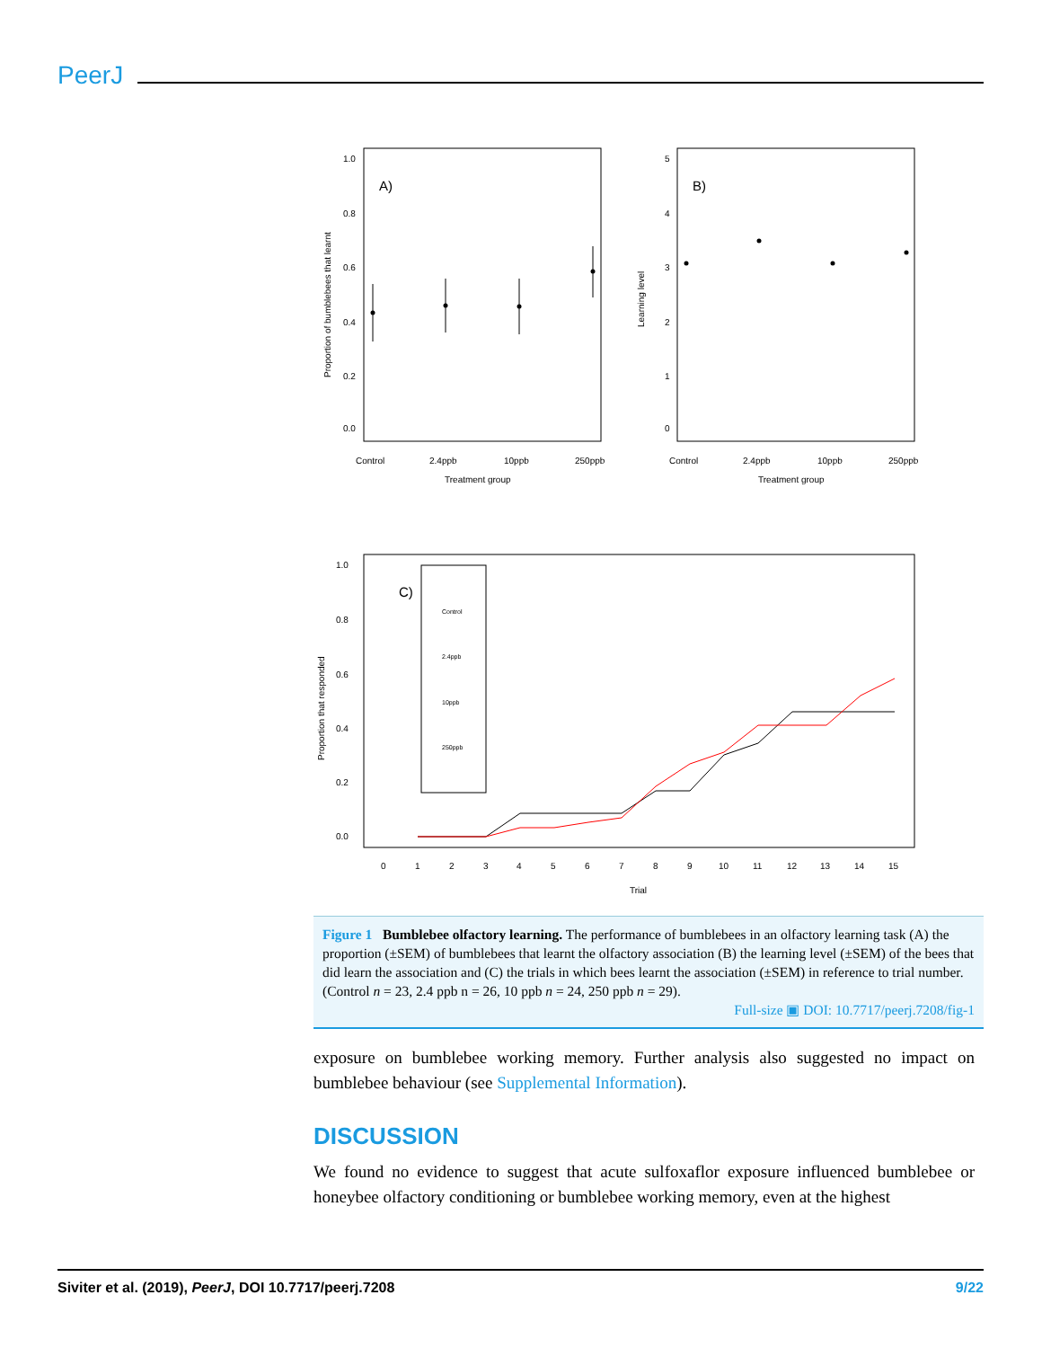PeerJ
A)
0.0
0.2
0.4
0.6
0.8
1.0
Control
2.4ppb
10ppb
250ppb
Treatment group
Proportion of bumblebees that learnt
B)
0
1
2
3
4
5
Control
2.4ppb
10ppb
250ppb
Treatment group
Learning level
C)
Control
2.4ppb
10ppb
250ppb
0.0
0.2
0.4
0.6
0.8
1.0
0
1
2
3
4
5
6
7
8
9
10
11
12
13
14
15
Trial
Proportion that responded
Figure 1 Bumblebee olfactory learning. The performance of bumblebees in an olfactory learning task (A) the proportion (±SEM) of bumblebees that learnt the olfactory association (B) the learning level (±SEM) of the bees that did learn the association and (C) the trials in which bees learnt the association (±SEM) in reference to trial number. (Control n = 23, 2.4 ppb n = 26, 10 ppb n = 24, 250 ppb n = 29).
Full-size ▣ DOI: 10.7717/peerj.7208/fig-1
exposure on bumblebee working memory. Further analysis also suggested no impact on bumblebee behaviour (see Supplemental Information).
DISCUSSION
We found no evidence to suggest that acute sulfoxaflor exposure influenced bumblebee or honeybee olfactory conditioning or bumblebee working memory, even at the highest
Siviter et al. (2019), PeerJ, DOI 10.7717/peerj.7208 9/22